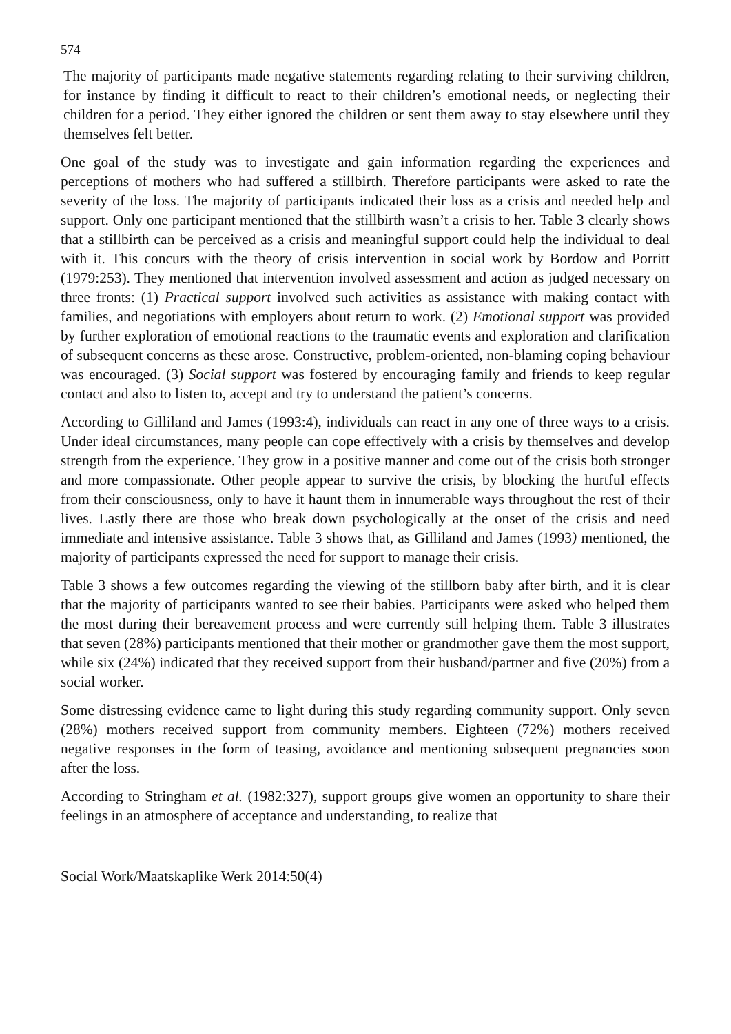574
The majority of participants made negative statements regarding relating to their surviving children, for instance by finding it difficult to react to their children’s emotional needs, or neglecting their children for a period. They either ignored the children or sent them away to stay elsewhere until they themselves felt better.
One goal of the study was to investigate and gain information regarding the experiences and perceptions of mothers who had suffered a stillbirth. Therefore participants were asked to rate the severity of the loss. The majority of participants indicated their loss as a crisis and needed help and support. Only one participant mentioned that the stillbirth wasn’t a crisis to her. Table 3 clearly shows that a stillbirth can be perceived as a crisis and meaningful support could help the individual to deal with it. This concurs with the theory of crisis intervention in social work by Bordow and Porritt (1979:253). They mentioned that intervention involved assessment and action as judged necessary on three fronts: (1) Practical support involved such activities as assistance with making contact with families, and negotiations with employers about return to work. (2) Emotional support was provided by further exploration of emotional reactions to the traumatic events and exploration and clarification of subsequent concerns as these arose. Constructive, problem-oriented, non-blaming coping behaviour was encouraged. (3) Social support was fostered by encouraging family and friends to keep regular contact and also to listen to, accept and try to understand the patient’s concerns.
According to Gilliland and James (1993:4), individuals can react in any one of three ways to a crisis. Under ideal circumstances, many people can cope effectively with a crisis by themselves and develop strength from the experience. They grow in a positive manner and come out of the crisis both stronger and more compassionate. Other people appear to survive the crisis, by blocking the hurtful effects from their consciousness, only to have it haunt them in innumerable ways throughout the rest of their lives. Lastly there are those who break down psychologically at the onset of the crisis and need immediate and intensive assistance. Table 3 shows that, as Gilliland and James (1993) mentioned, the majority of participants expressed the need for support to manage their crisis.
Table 3 shows a few outcomes regarding the viewing of the stillborn baby after birth, and it is clear that the majority of participants wanted to see their babies. Participants were asked who helped them the most during their bereavement process and were currently still helping them. Table 3 illustrates that seven (28%) participants mentioned that their mother or grandmother gave them the most support, while six (24%) indicated that they received support from their husband/partner and five (20%) from a social worker.
Some distressing evidence came to light during this study regarding community support. Only seven (28%) mothers received support from community members. Eighteen (72%) mothers received negative responses in the form of teasing, avoidance and mentioning subsequent pregnancies soon after the loss.
According to Stringham et al. (1982:327), support groups give women an opportunity to share their feelings in an atmosphere of acceptance and understanding, to realize that
Social Work/Maatskaplike Werk 2014:50(4)